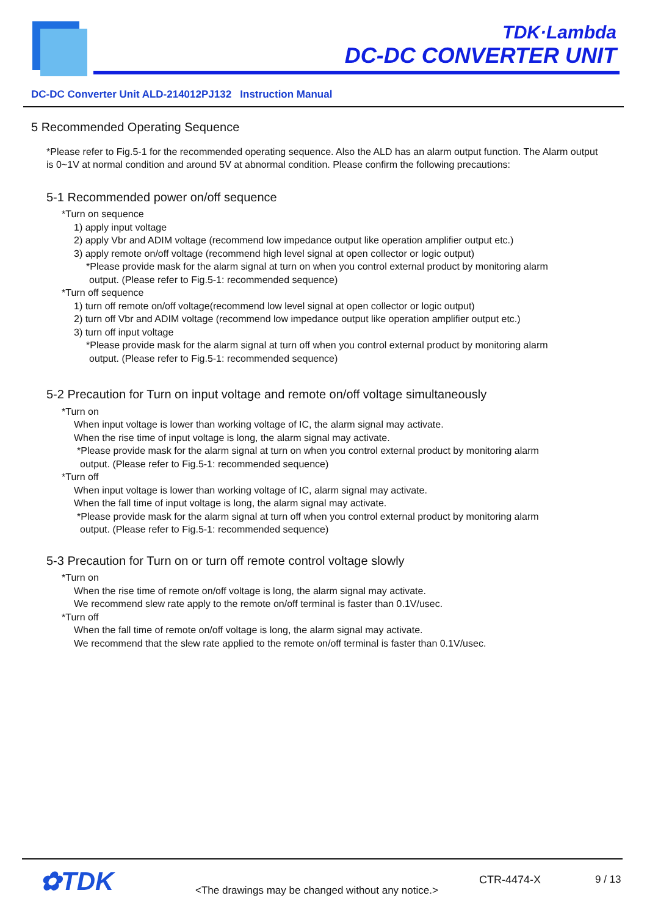TDK·Lambda
DC-DC CONVERTER UNIT
DC-DC Converter Unit ALD-214012PJ132 Instruction Manual
5 Recommended Operating Sequence
*Please refer to Fig.5-1 for the recommended operating sequence. Also the ALD has an alarm output function. The Alarm output is 0~1V at normal condition and around 5V at abnormal condition. Please confirm the following precautions:
5-1 Recommended power on/off sequence
*Turn on sequence
1) apply input voltage
2) apply Vbr and ADIM voltage (recommend low impedance output like operation amplifier output etc.)
3) apply remote on/off voltage (recommend high level signal at open collector or logic output)
*Please provide mask for the alarm signal at turn on when you control external product by monitoring alarm
output. (Please refer to Fig.5-1: recommended sequence)
*Turn off sequence
1) turn off remote on/off voltage(recommend low level signal at open collector or logic output)
2) turn off Vbr and ADIM voltage (recommend low impedance output like operation amplifier output etc.)
3) turn off input voltage
*Please provide mask for the alarm signal at turn off when you control external product by monitoring alarm
output. (Please refer to Fig.5-1: recommended sequence)
5-2 Precaution for Turn on input voltage and remote on/off voltage simultaneously
*Turn on
When input voltage is lower than working voltage of IC, the alarm signal may activate.
When the rise time of input voltage is long, the alarm signal may activate.
*Please provide mask for the alarm signal at turn on when you control external product by monitoring alarm
output. (Please refer to Fig.5-1: recommended sequence)
*Turn off
When input voltage is lower than working voltage of IC, alarm signal may activate.
When the fall time of input voltage is long, the alarm signal may activate.
*Please provide mask for the alarm signal at turn off when you control external product by monitoring alarm
output. (Please refer to Fig.5-1: recommended sequence)
5-3 Precaution for Turn on or turn off remote control voltage slowly
*Turn on
When the rise time of remote on/off voltage is long, the alarm signal may activate.
We recommend slew rate apply to the remote on/off terminal is faster than 0.1V/usec.
*Turn off
When the fall time of remote on/off voltage is long, the alarm signal may activate.
We recommend that the slew rate applied to the remote on/off terminal is faster than 0.1V/usec.
✿TDK
<The drawings may be changed without any notice.>
CTR-4474-X 9 / 13